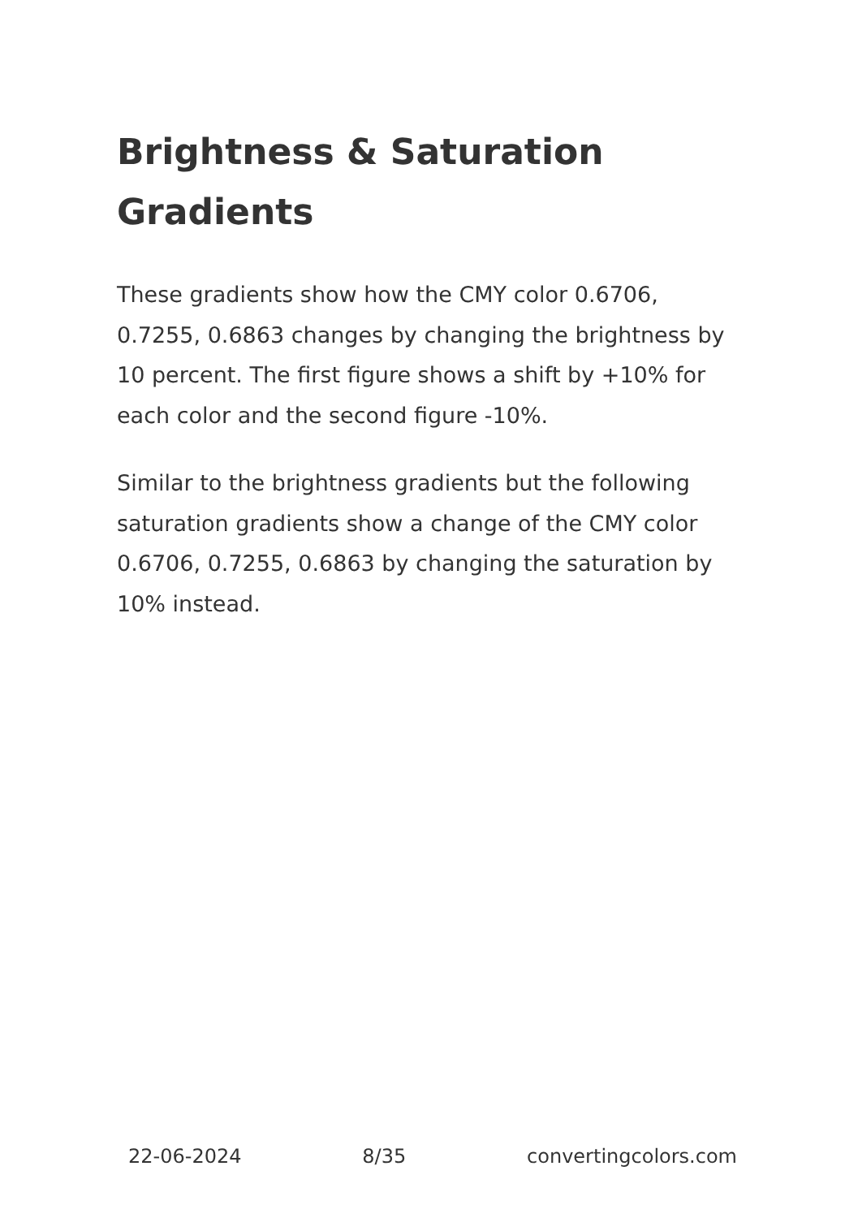Brightness & Saturation Gradients
These gradients show how the CMY color 0.6706, 0.7255, 0.6863 changes by changing the brightness by 10 percent. The first figure shows a shift by +10% for each color and the second figure -10%.
Similar to the brightness gradients but the following saturation gradients show a change of the CMY color 0.6706, 0.7255, 0.6863 by changing the saturation by 10% instead.
22-06-2024 8/35 convertingcolors.com